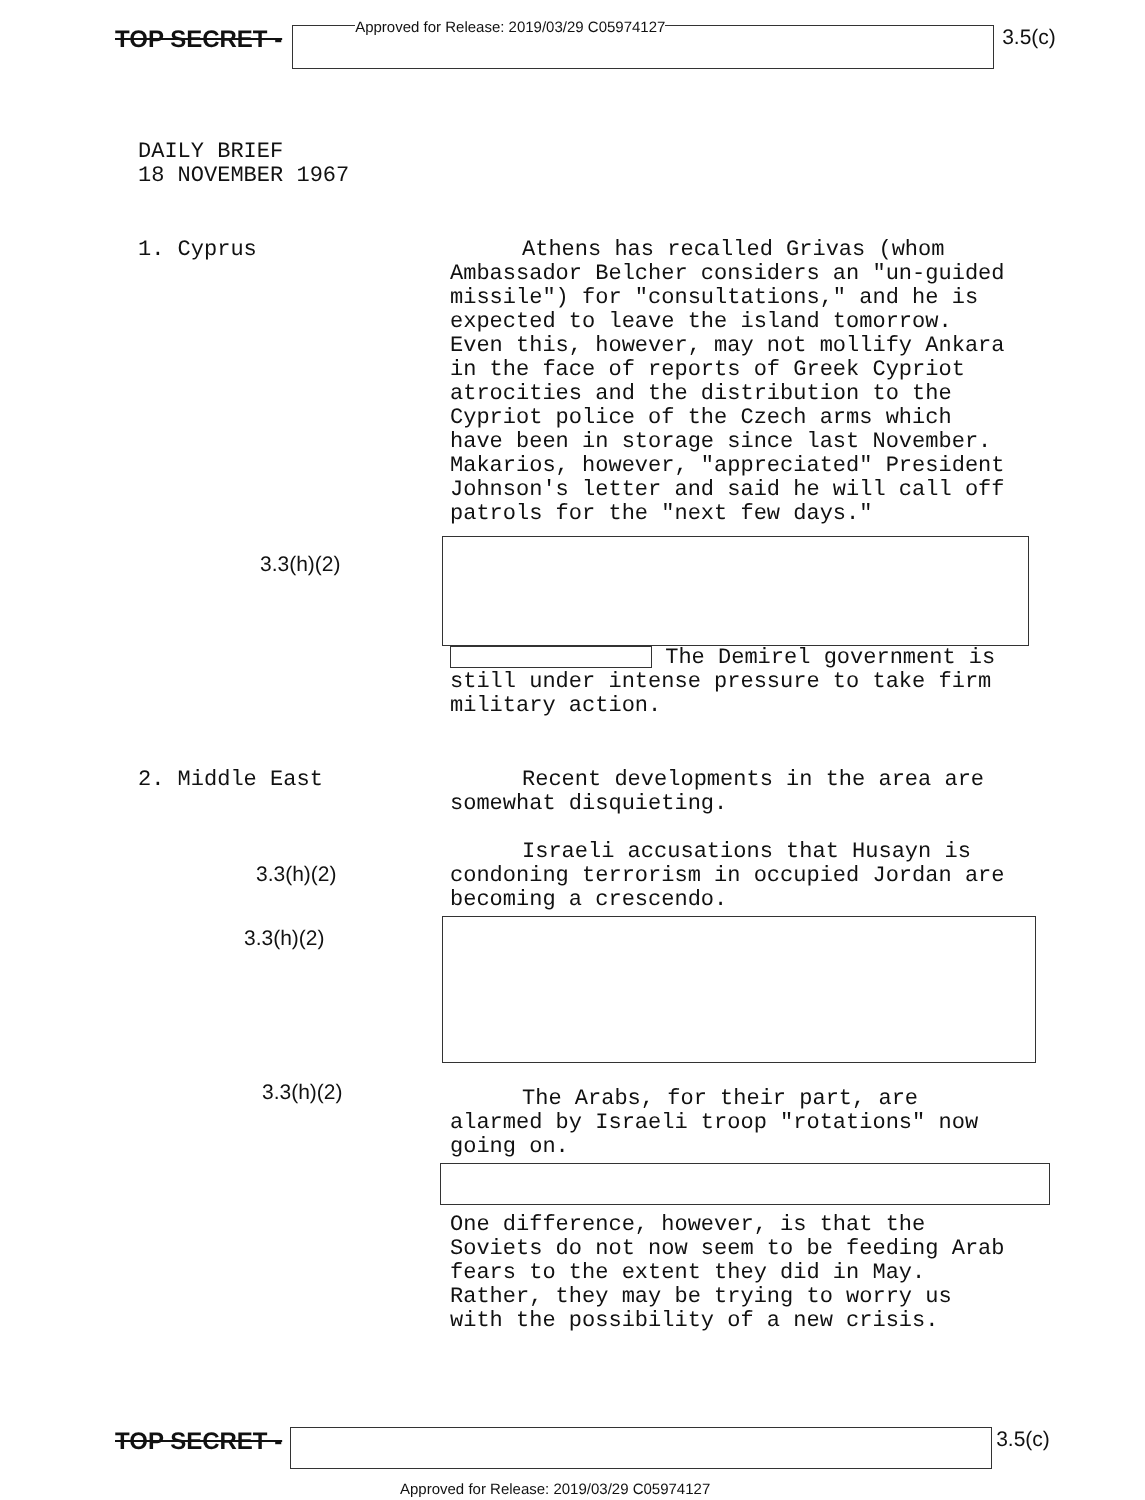TOP SECRET -
Approved for Release: 2019/03/29 C05974127
3.5(c)
DAILY BRIEF
18 NOVEMBER 1967
1. Cyprus
3.3(h)(2)
Athens has recalled Grivas (whom Ambassador Belcher considers an "un-guided missile") for "consultations," and he is expected to leave the island tomorrow. Even this, however, may not mollify Ankara in the face of reports of Greek Cypriot atrocities and the distribution to the Cypriot police of the Czech arms which have been in storage since last November. Makarios, however, "appreciated" President Johnson's letter and said he will call off patrols for the "next few days."
The Demirel government is still under intense pressure to take firm military action.
2. Middle East
3.3(h)(2)
3.3(h)(2)
3.3(h)(2)
Recent developments in the area are somewhat disquieting.
Israeli accusations that Husayn is condoning terrorism in occupied Jordan are becoming a crescendo.
The Arabs, for their part, are alarmed by Israeli troop "rotations" now going on.
One difference, however, is that the Soviets do not now seem to be feeding Arab fears to the extent they did in May. Rather, they may be trying to worry us with the possibility of a new crisis.
TOP SECRET - 3.5(c)
Approved for Release: 2019/03/29 C05974127